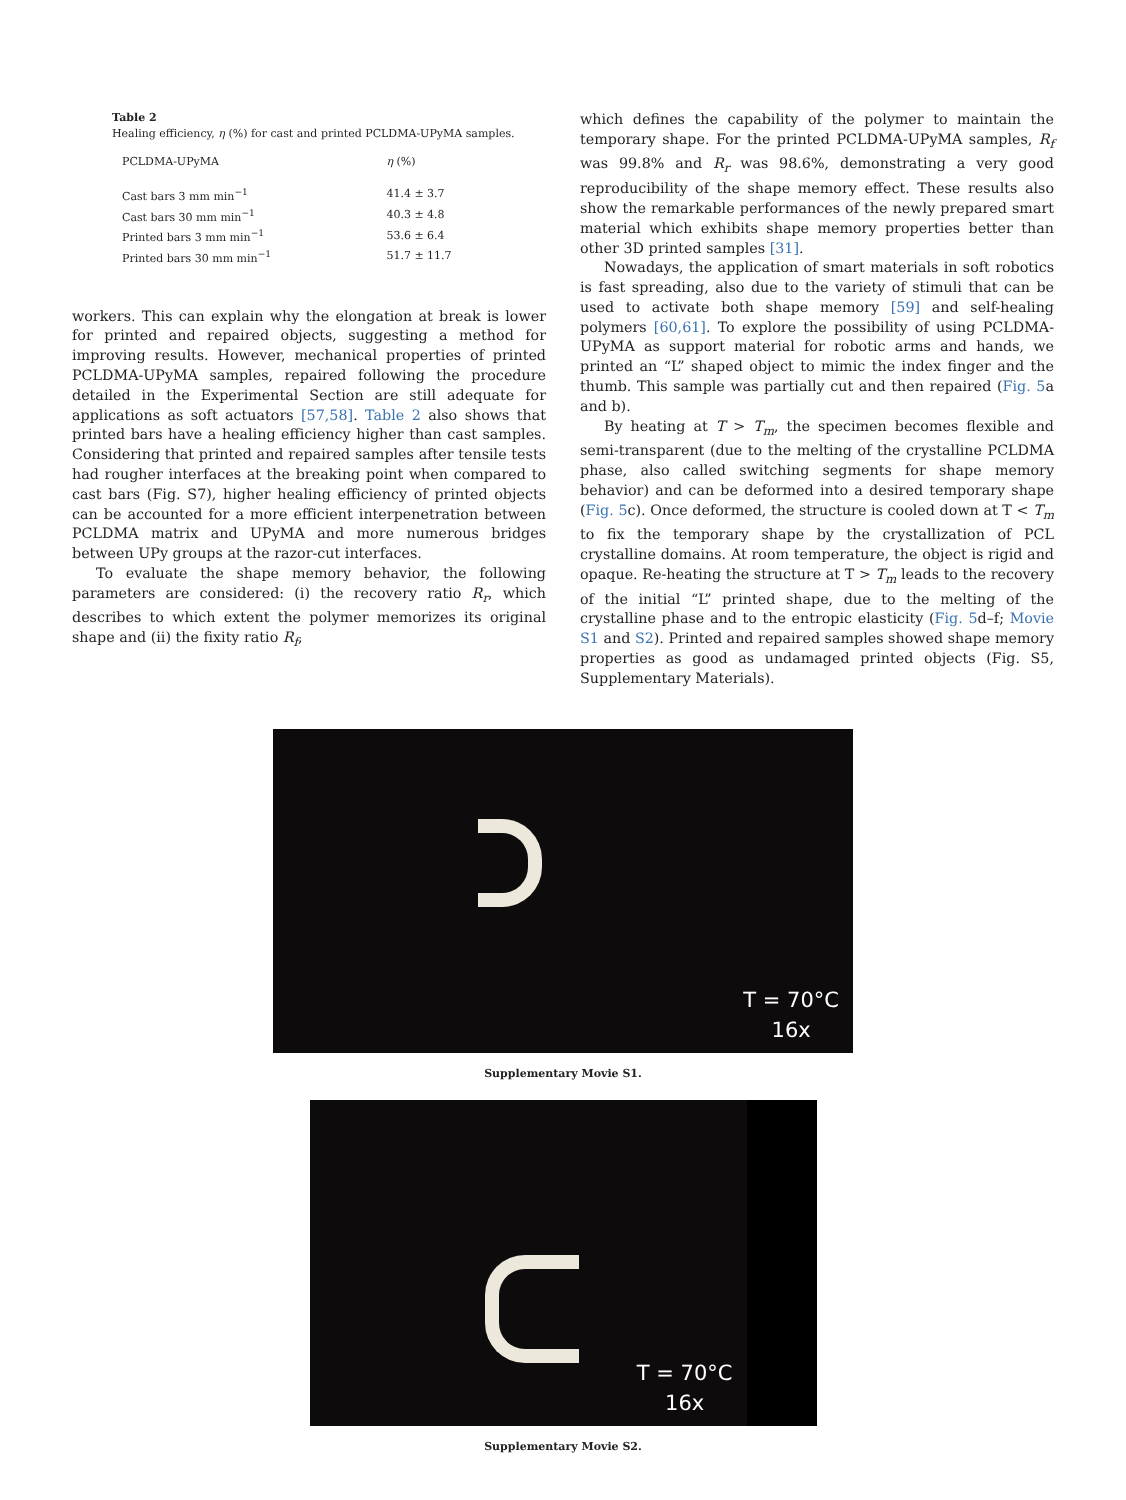Table 2
Healing efficiency, η (%) for cast and printed PCLDMA-UPyMA samples.
| PCLDMA-UPyMA | η (%) |
| --- | --- |
| Cast bars 3 mm min<sup>−1</sup> | 41.4 ± 3.7 |
| Cast bars 30 mm min<sup>−1</sup> | 40.3 ± 4.8 |
| Printed bars 3 mm min<sup>−1</sup> | 53.6 ± 6.4 |
| Printed bars 30 mm min<sup>−1</sup> | 51.7 ± 11.7 |
workers. This can explain why the elongation at break is lower for printed and repaired objects, suggesting a method for improving results. However, mechanical properties of printed PCLDMA-UPyMA samples, repaired following the procedure detailed in the Experimental Section are still adequate for applications as soft actuators [57,58]. Table 2 also shows that printed bars have a healing efficiency higher than cast samples. Considering that printed and repaired samples after tensile tests had rougher interfaces at the breaking point when compared to cast bars (Fig. S7), higher healing efficiency of printed objects can be accounted for a more efficient interpenetration between PCLDMA matrix and UPyMA and more numerous bridges between UPy groups at the razor-cut interfaces.
To evaluate the shape memory behavior, the following parameters are considered: (i) the recovery ratio R<sub>r</sub>, which describes to which extent the polymer memorizes its original shape and (ii) the fixity ratio R<sub>f</sub>,
which defines the capability of the polymer to maintain the temporary shape. For the printed PCLDMA-UPyMA samples, R<sub>f</sub> was 99.8% and R<sub>r</sub> was 98.6%, demonstrating a very good reproducibility of the shape memory effect. These results also show the remarkable performances of the newly prepared smart material which exhibits shape memory properties better than other 3D printed samples [31].
Nowadays, the application of smart materials in soft robotics is fast spreading, also due to the variety of stimuli that can be used to activate both shape memory [59] and self-healing polymers [60,61]. To explore the possibility of using PCLDMA-UPyMA as support material for robotic arms and hands, we printed an “L” shaped object to mimic the index finger and the thumb. This sample was partially cut and then repaired (Fig. 5a and b).
By heating at T > T<sub>m</sub>, the specimen becomes flexible and semi-transparent (due to the melting of the crystalline PCLDMA phase, also called switching segments for shape memory behavior) and can be deformed into a desired temporary shape (Fig. 5c). Once deformed, the structure is cooled down at T < T<sub>m</sub> to fix the temporary shape by the crystallization of PCL crystalline domains. At room temperature, the object is rigid and opaque. Re-heating the structure at T > T<sub>m</sub> leads to the recovery of the initial “L” printed shape, due to the melting of the crystalline phase and to the entropic elasticity (Fig. 5d–f; Movie S1 and S2). Printed and repaired samples showed shape memory properties as good as undamaged printed objects (Fig. S5, Supplementary Materials).
T = 70°C
16x
Supplementary Movie S1.
T = 70°C
16x
Supplementary Movie S2.